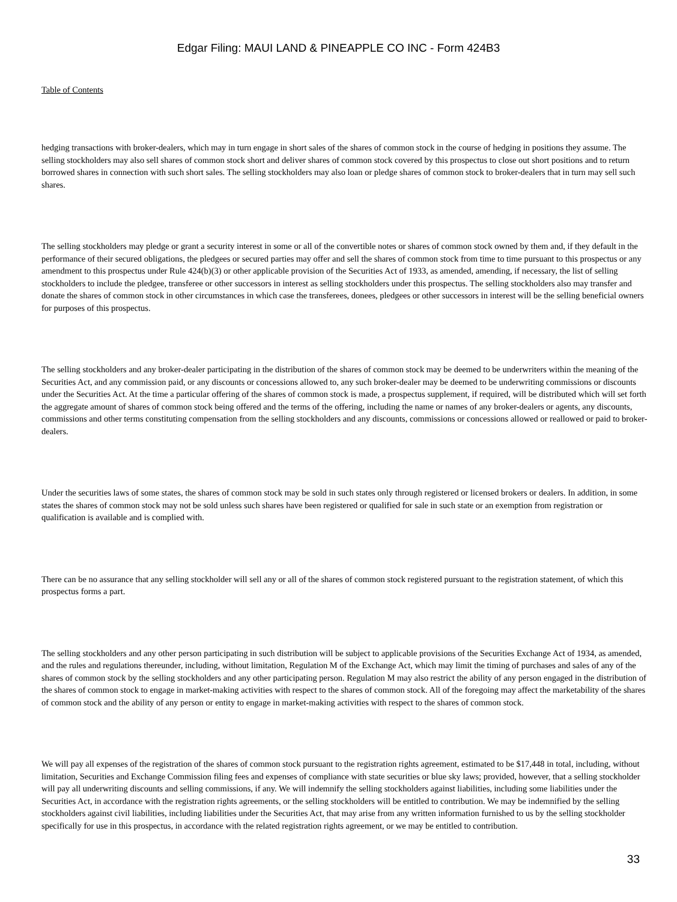Edgar Filing: MAUI LAND & PINEAPPLE CO INC - Form 424B3
Table of Contents
hedging transactions with broker-dealers, which may in turn engage in short sales of the shares of common stock in the course of hedging in positions they assume. The selling stockholders may also sell shares of common stock short and deliver shares of common stock covered by this prospectus to close out short positions and to return borrowed shares in connection with such short sales. The selling stockholders may also loan or pledge shares of common stock to broker-dealers that in turn may sell such shares.
The selling stockholders may pledge or grant a security interest in some or all of the convertible notes or shares of common stock owned by them and, if they default in the performance of their secured obligations, the pledgees or secured parties may offer and sell the shares of common stock from time to time pursuant to this prospectus or any amendment to this prospectus under Rule 424(b)(3) or other applicable provision of the Securities Act of 1933, as amended, amending, if necessary, the list of selling stockholders to include the pledgee, transferee or other successors in interest as selling stockholders under this prospectus. The selling stockholders also may transfer and donate the shares of common stock in other circumstances in which case the transferees, donees, pledgees or other successors in interest will be the selling beneficial owners for purposes of this prospectus.
The selling stockholders and any broker-dealer participating in the distribution of the shares of common stock may be deemed to be underwriters within the meaning of the Securities Act, and any commission paid, or any discounts or concessions allowed to, any such broker-dealer may be deemed to be underwriting commissions or discounts under the Securities Act. At the time a particular offering of the shares of common stock is made, a prospectus supplement, if required, will be distributed which will set forth the aggregate amount of shares of common stock being offered and the terms of the offering, including the name or names of any broker-dealers or agents, any discounts, commissions and other terms constituting compensation from the selling stockholders and any discounts, commissions or concessions allowed or reallowed or paid to broker-dealers.
Under the securities laws of some states, the shares of common stock may be sold in such states only through registered or licensed brokers or dealers. In addition, in some states the shares of common stock may not be sold unless such shares have been registered or qualified for sale in such state or an exemption from registration or qualification is available and is complied with.
There can be no assurance that any selling stockholder will sell any or all of the shares of common stock registered pursuant to the registration statement, of which this prospectus forms a part.
The selling stockholders and any other person participating in such distribution will be subject to applicable provisions of the Securities Exchange Act of 1934, as amended, and the rules and regulations thereunder, including, without limitation, Regulation M of the Exchange Act, which may limit the timing of purchases and sales of any of the shares of common stock by the selling stockholders and any other participating person. Regulation M may also restrict the ability of any person engaged in the distribution of the shares of common stock to engage in market-making activities with respect to the shares of common stock. All of the foregoing may affect the marketability of the shares of common stock and the ability of any person or entity to engage in market-making activities with respect to the shares of common stock.
We will pay all expenses of the registration of the shares of common stock pursuant to the registration rights agreement, estimated to be $17,448 in total, including, without limitation, Securities and Exchange Commission filing fees and expenses of compliance with state securities or blue sky laws; provided, however, that a selling stockholder will pay all underwriting discounts and selling commissions, if any. We will indemnify the selling stockholders against liabilities, including some liabilities under the Securities Act, in accordance with the registration rights agreements, or the selling stockholders will be entitled to contribution. We may be indemnified by the selling stockholders against civil liabilities, including liabilities under the Securities Act, that may arise from any written information furnished to us by the selling stockholder specifically for use in this prospectus, in accordance with the related registration rights agreement, or we may be entitled to contribution.
33